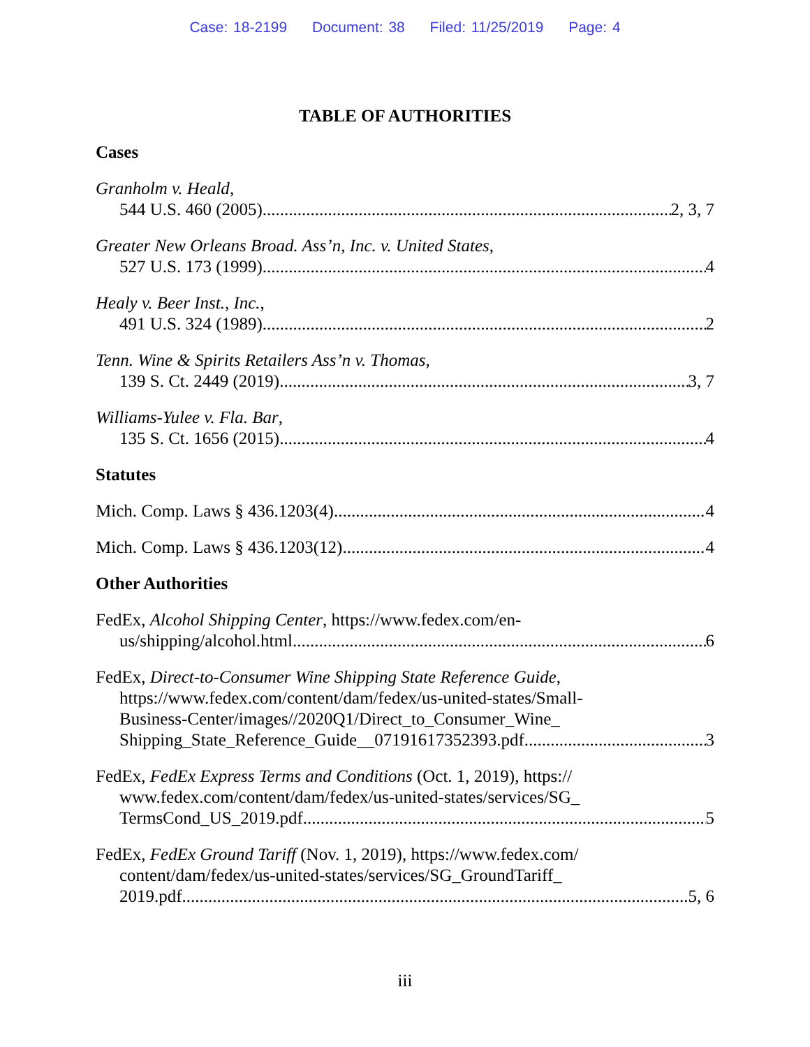Case: 18-2199 Document: 38 Filed: 11/25/2019 Page: 4
TABLE OF AUTHORITIES
Cases
Granholm v. Heald,
544 U.S. 460 (2005) 2, 3, 7
Greater New Orleans Broad. Ass’n, Inc. v. United States,
527 U.S. 173 (1999) 4
Healy v. Beer Inst., Inc.,
491 U.S. 324 (1989) 2
Tenn. Wine & Spirits Retailers Ass’n v. Thomas,
139 S. Ct. 2449 (2019) 3, 7
Williams-Yulee v. Fla. Bar,
135 S. Ct. 1656 (2015) 4
Statutes
Mich. Comp. Laws § 436.1203(4) 4
Mich. Comp. Laws § 436.1203(12) 4
Other Authorities
FedEx, Alcohol Shipping Center, https://www.fedex.com/en-
us/shipping/alcohol.html 6
FedEx, Direct-to-Consumer Wine Shipping State Reference Guide,
https://www.fedex.com/content/dam/fedex/us-united-states/Small-
Business-Center/images//2020Q1/Direct_to_Consumer_Wine_
Shipping_State_Reference_Guide__07191617352393.pdf 3
FedEx, FedEx Express Terms and Conditions (Oct. 1, 2019), https://
www.fedex.com/content/dam/fedex/us-united-states/services/SG_
TermsCond_US_2019.pdf 5
FedEx, FedEx Ground Tariff (Nov. 1, 2019), https://www.fedex.com/
content/dam/fedex/us-united-states/services/SG_GroundTariff_
2019.pdf 5, 6
iii